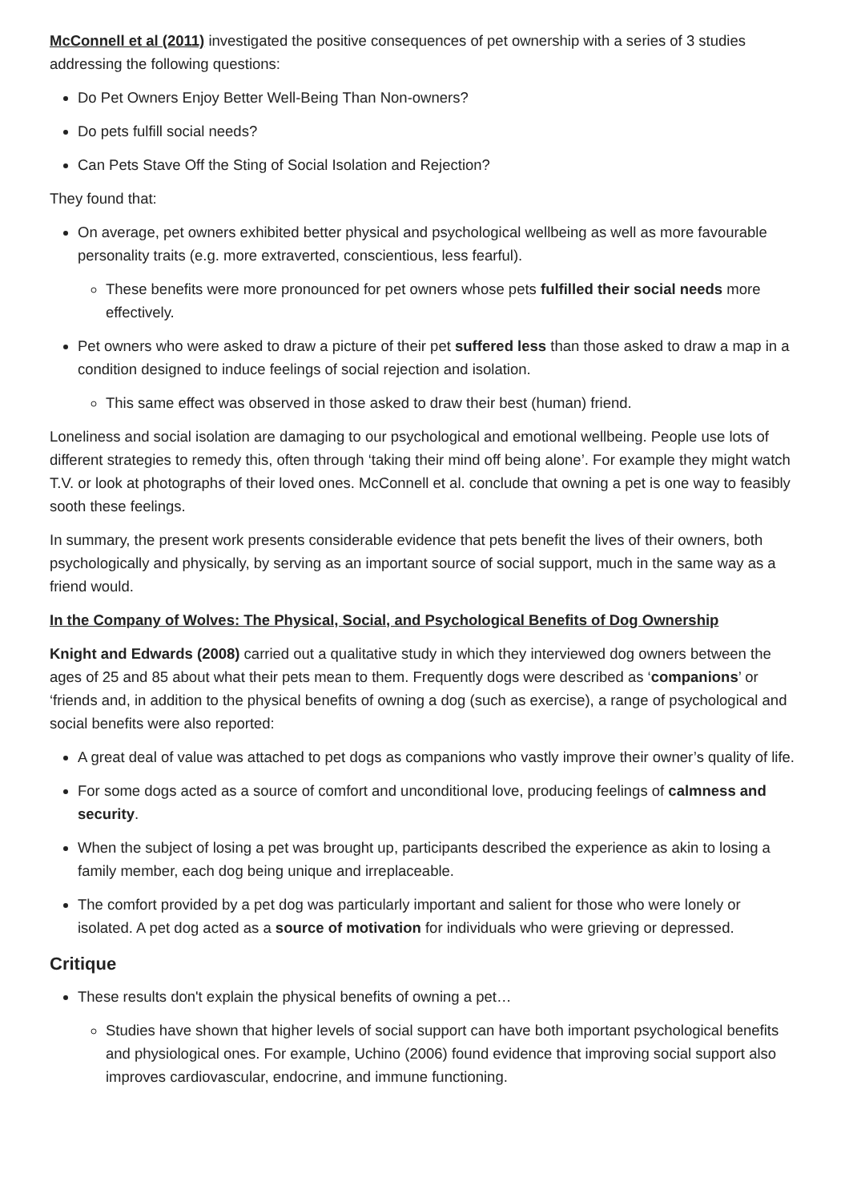McConnell et al (2011) investigated the positive consequences of pet ownership with a series of 3 studies addressing the following questions:
Do Pet Owners Enjoy Better Well-Being Than Non-owners?
Do pets fulfill social needs?
Can Pets Stave Off the Sting of Social Isolation and Rejection?
They found that:
On average, pet owners exhibited better physical and psychological wellbeing as well as more favourable personality traits (e.g. more extraverted, conscientious, less fearful).
These benefits were more pronounced for pet owners whose pets fulfilled their social needs more effectively.
Pet owners who were asked to draw a picture of their pet suffered less than those asked to draw a map in a condition designed to induce feelings of social rejection and isolation.
This same effect was observed in those asked to draw their best (human) friend.
Loneliness and social isolation are damaging to our psychological and emotional wellbeing. People use lots of different strategies to remedy this, often through ‘taking their mind off being alone’. For example they might watch T.V. or look at photographs of their loved ones. McConnell et al. conclude that owning a pet is one way to feasibly sooth these feelings.
In summary, the present work presents considerable evidence that pets benefit the lives of their owners, both psychologically and physically, by serving as an important source of social support, much in the same way as a friend would.
In the Company of Wolves: The Physical, Social, and Psychological Benefits of Dog Ownership
Knight and Edwards (2008) carried out a qualitative study in which they interviewed dog owners between the ages of 25 and 85 about what their pets mean to them. Frequently dogs were described as ‘companions’ or ‘friends and, in addition to the physical benefits of owning a dog (such as exercise), a range of psychological and social benefits were also reported:
A great deal of value was attached to pet dogs as companions who vastly improve their owner’s quality of life.
For some dogs acted as a source of comfort and unconditional love, producing feelings of calmness and security.
When the subject of losing a pet was brought up, participants described the experience as akin to losing a family member, each dog being unique and irreplaceable.
The comfort provided by a pet dog was particularly important and salient for those who were lonely or isolated. A pet dog acted as a source of motivation for individuals who were grieving or depressed.
Critique
These results don't explain the physical benefits of owning a pet…
Studies have shown that higher levels of social support can have both important psychological benefits and physiological ones. For example, Uchino (2006) found evidence that improving social support also improves cardiovascular, endocrine, and immune functioning.